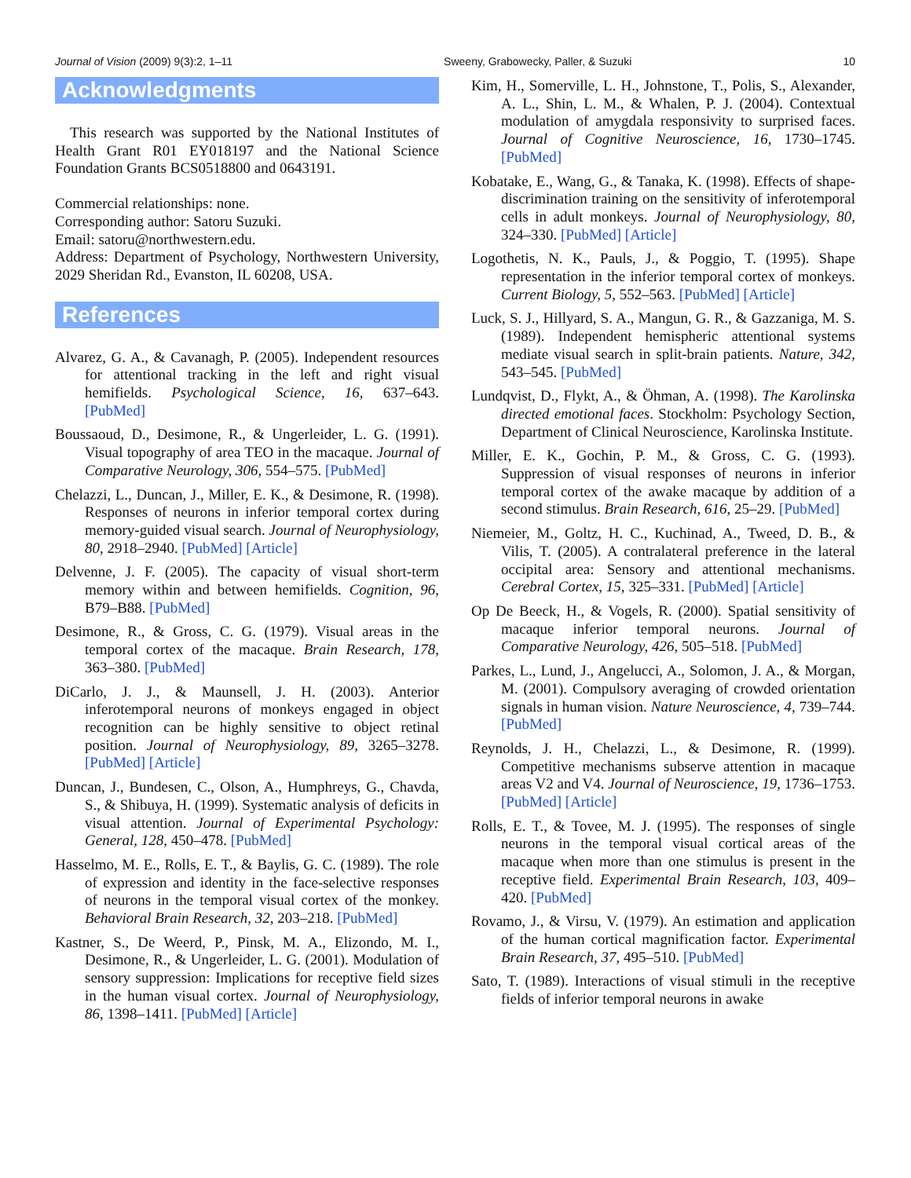Journal of Vision (2009) 9(3):2, 1–11 Sweeny, Grabowecky, Paller, & Suzuki 10
Acknowledgments
This research was supported by the National Institutes of Health Grant R01 EY018197 and the National Science Foundation Grants BCS0518800 and 0643191.
Commercial relationships: none.
Corresponding author: Satoru Suzuki.
Email: satoru@northwestern.edu.
Address: Department of Psychology, Northwestern University, 2029 Sheridan Rd., Evanston, IL 60208, USA.
References
Alvarez, G. A., & Cavanagh, P. (2005). Independent resources for attentional tracking in the left and right visual hemifields. Psychological Science, 16, 637–643. [PubMed]
Boussaoud, D., Desimone, R., & Ungerleider, L. G. (1991). Visual topography of area TEO in the macaque. Journal of Comparative Neurology, 306, 554–575. [PubMed]
Chelazzi, L., Duncan, J., Miller, E. K., & Desimone, R. (1998). Responses of neurons in inferior temporal cortex during memory-guided visual search. Journal of Neurophysiology, 80, 2918–2940. [PubMed] [Article]
Delvenne, J. F. (2005). The capacity of visual short-term memory within and between hemifields. Cognition, 96, B79–B88. [PubMed]
Desimone, R., & Gross, C. G. (1979). Visual areas in the temporal cortex of the macaque. Brain Research, 178, 363–380. [PubMed]
DiCarlo, J. J., & Maunsell, J. H. (2003). Anterior inferotemporal neurons of monkeys engaged in object recognition can be highly sensitive to object retinal position. Journal of Neurophysiology, 89, 3265–3278. [PubMed] [Article]
Duncan, J., Bundesen, C., Olson, A., Humphreys, G., Chavda, S., & Shibuya, H. (1999). Systematic analysis of deficits in visual attention. Journal of Experimental Psychology: General, 128, 450–478. [PubMed]
Hasselmo, M. E., Rolls, E. T., & Baylis, G. C. (1989). The role of expression and identity in the face-selective responses of neurons in the temporal visual cortex of the monkey. Behavioral Brain Research, 32, 203–218. [PubMed]
Kastner, S., De Weerd, P., Pinsk, M. A., Elizondo, M. I., Desimone, R., & Ungerleider, L. G. (2001). Modulation of sensory suppression: Implications for receptive field sizes in the human visual cortex. Journal of Neurophysiology, 86, 1398–1411. [PubMed] [Article]
Kim, H., Somerville, L. H., Johnstone, T., Polis, S., Alexander, A. L., Shin, L. M., & Whalen, P. J. (2004). Contextual modulation of amygdala responsivity to surprised faces. Journal of Cognitive Neuroscience, 16, 1730–1745. [PubMed]
Kobatake, E., Wang, G., & Tanaka, K. (1998). Effects of shape-discrimination training on the sensitivity of inferotemporal cells in adult monkeys. Journal of Neurophysiology, 80, 324–330. [PubMed] [Article]
Logothetis, N. K., Pauls, J., & Poggio, T. (1995). Shape representation in the inferior temporal cortex of monkeys. Current Biology, 5, 552–563. [PubMed] [Article]
Luck, S. J., Hillyard, S. A., Mangun, G. R., & Gazzaniga, M. S. (1989). Independent hemispheric attentional systems mediate visual search in split-brain patients. Nature, 342, 543–545. [PubMed]
Lundqvist, D., Flykt, A., & Öhman, A. (1998). The Karolinska directed emotional faces. Stockholm: Psychology Section, Department of Clinical Neuroscience, Karolinska Institute.
Miller, E. K., Gochin, P. M., & Gross, C. G. (1993). Suppression of visual responses of neurons in inferior temporal cortex of the awake macaque by addition of a second stimulus. Brain Research, 616, 25–29. [PubMed]
Niemeier, M., Goltz, H. C., Kuchinad, A., Tweed, D. B., & Vilis, T. (2005). A contralateral preference in the lateral occipital area: Sensory and attentional mechanisms. Cerebral Cortex, 15, 325–331. [PubMed] [Article]
Op De Beeck, H., & Vogels, R. (2000). Spatial sensitivity of macaque inferior temporal neurons. Journal of Comparative Neurology, 426, 505–518. [PubMed]
Parkes, L., Lund, J., Angelucci, A., Solomon, J. A., & Morgan, M. (2001). Compulsory averaging of crowded orientation signals in human vision. Nature Neuroscience, 4, 739–744. [PubMed]
Reynolds, J. H., Chelazzi, L., & Desimone, R. (1999). Competitive mechanisms subserve attention in macaque areas V2 and V4. Journal of Neuroscience, 19, 1736–1753. [PubMed] [Article]
Rolls, E. T., & Tovee, M. J. (1995). The responses of single neurons in the temporal visual cortical areas of the macaque when more than one stimulus is present in the receptive field. Experimental Brain Research, 103, 409–420. [PubMed]
Rovamo, J., & Virsu, V. (1979). An estimation and application of the human cortical magnification factor. Experimental Brain Research, 37, 495–510. [PubMed]
Sato, T. (1989). Interactions of visual stimuli in the receptive fields of inferior temporal neurons in awake